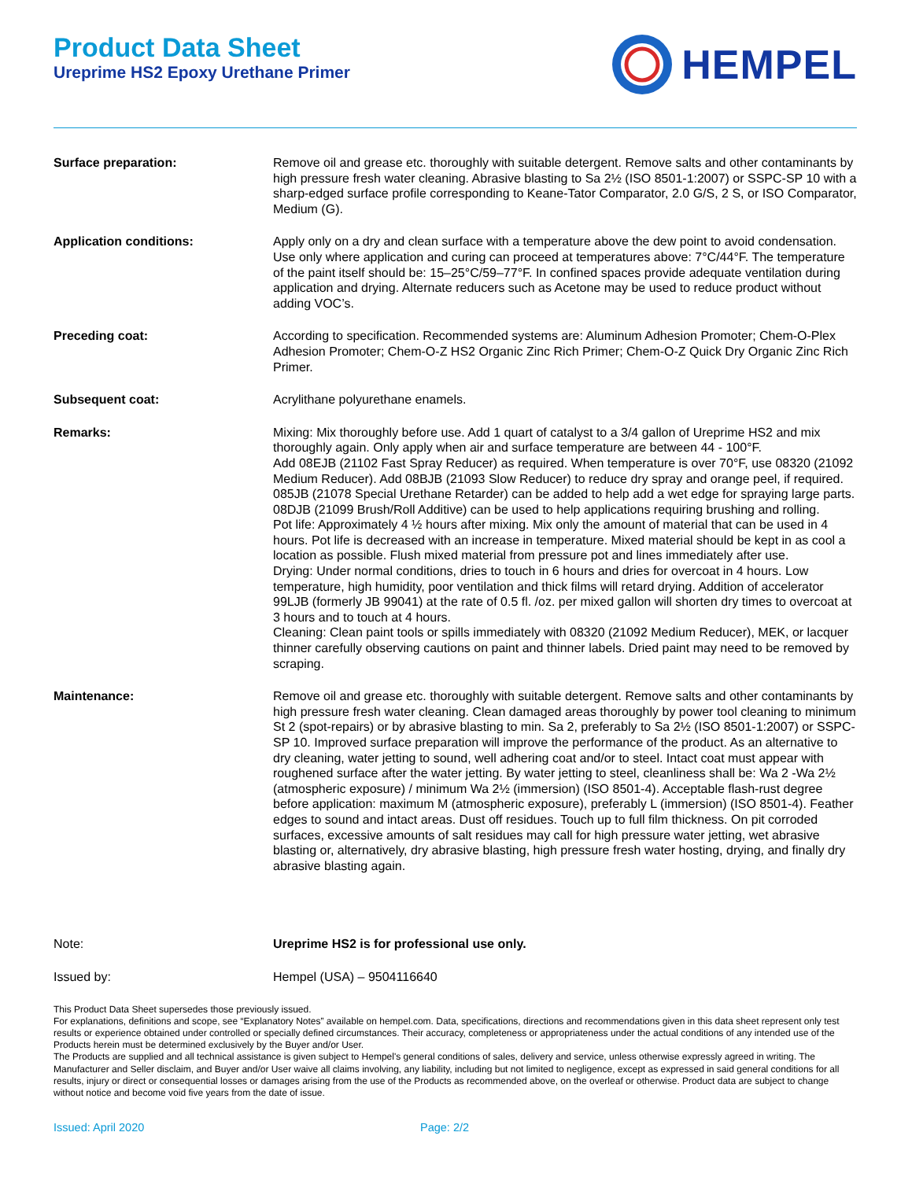Product Data Sheet
Ureprime HS2 Epoxy Urethane Primer
HEMPEL
Surface preparation: Remove oil and grease etc. thoroughly with suitable detergent. Remove salts and other contaminants by high pressure fresh water cleaning. Abrasive blasting to Sa 2½ (ISO 8501-1:2007) or SSPC-SP 10 with a sharp-edged surface profile corresponding to Keane-Tator Comparator, 2.0 G/S, 2 S, or ISO Comparator, Medium (G).
Application conditions: Apply only on a dry and clean surface with a temperature above the dew point to avoid condensation. Use only where application and curing can proceed at temperatures above: 7°C/44°F. The temperature of the paint itself should be: 15–25°C/59–77°F. In confined spaces provide adequate ventilation during application and drying. Alternate reducers such as Acetone may be used to reduce product without adding VOC’s.
Preceding coat: According to specification. Recommended systems are: Aluminum Adhesion Promoter; Chem-O-Plex Adhesion Promoter; Chem-O-Z HS2 Organic Zinc Rich Primer; Chem-O-Z Quick Dry Organic Zinc Rich Primer.
Subsequent coat: Acrylithane polyurethane enamels.
Remarks: Mixing: Mix thoroughly before use. Add 1 quart of catalyst to a 3/4 gallon of Ureprime HS2 and mix thoroughly again. Only apply when air and surface temperature are between 44 - 100°F.
Add 08EJB (21102 Fast Spray Reducer) as required. When temperature is over 70°F, use 08320 (21092 Medium Reducer). Add 08BJB (21093 Slow Reducer) to reduce dry spray and orange peel, if required. 085JB (21078 Special Urethane Retarder) can be added to help add a wet edge for spraying large parts. 08DJB (21099 Brush/Roll Additive) can be used to help applications requiring brushing and rolling.
Pot life: Approximately 4 ½ hours after mixing. Mix only the amount of material that can be used in 4 hours. Pot life is decreased with an increase in temperature. Mixed material should be kept in as cool a location as possible. Flush mixed material from pressure pot and lines immediately after use.
Drying: Under normal conditions, dries to touch in 6 hours and dries for overcoat in 4 hours. Low temperature, high humidity, poor ventilation and thick films will retard drying. Addition of accelerator 99LJB (formerly JB 99041) at the rate of 0.5 fl. /oz. per mixed gallon will shorten dry times to overcoat at 3 hours and to touch at 4 hours.
Cleaning: Clean paint tools or spills immediately with 08320 (21092 Medium Reducer), MEK, or lacquer thinner carefully observing cautions on paint and thinner labels. Dried paint may need to be removed by scraping.
Maintenance: Remove oil and grease etc. thoroughly with suitable detergent. Remove salts and other contaminants by high pressure fresh water cleaning. Clean damaged areas thoroughly by power tool cleaning to minimum St 2 (spot-repairs) or by abrasive blasting to min. Sa 2, preferably to Sa 2½ (ISO 8501-1:2007) or SSPC-SP 10. Improved surface preparation will improve the performance of the product. As an alternative to dry cleaning, water jetting to sound, well adhering coat and/or to steel. Intact coat must appear with roughened surface after the water jetting. By water jetting to steel, cleanliness shall be: Wa 2 -Wa 2½ (atmospheric exposure) / minimum Wa 2½ (immersion) (ISO 8501-4). Acceptable flash-rust degree before application: maximum M (atmospheric exposure), preferably L (immersion) (ISO 8501-4). Feather edges to sound and intact areas. Dust off residues. Touch up to full film thickness. On pit corroded surfaces, excessive amounts of salt residues may call for high pressure water jetting, wet abrasive blasting or, alternatively, dry abrasive blasting, high pressure fresh water hosting, drying, and finally dry abrasive blasting again.
Note: Ureprime HS2 is for professional use only.
Issued by: Hempel (USA) – 9504116640
This Product Data Sheet supersedes those previously issued.
For explanations, definitions and scope, see “Explanatory Notes” available on hempel.com. Data, specifications, directions and recommendations given in this data sheet represent only test results or experience obtained under controlled or specially defined circumstances. Their accuracy, completeness or appropriateness under the actual conditions of any intended use of the Products herein must be determined exclusively by the Buyer and/or User.
The Products are supplied and all technical assistance is given subject to Hempel's general conditions of sales, delivery and service, unless otherwise expressly agreed in writing. The Manufacturer and Seller disclaim, and Buyer and/or User waive all claims involving, any liability, including but not limited to negligence, except as expressed in said general conditions for all results, injury or direct or consequential losses or damages arising from the use of the Products as recommended above, on the overleaf or otherwise. Product data are subject to change without notice and become void five years from the date of issue.
Issued: April 2020 Page: 2/2